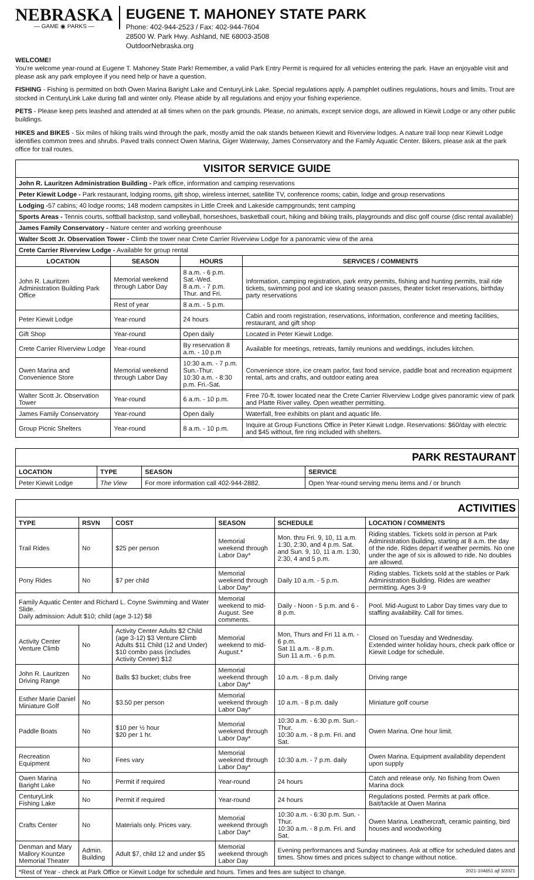NEBRASKA
— GAME ◉ PARKS —
EUGENE T. MAHONEY STATE PARK
Phone: 402-944-2523 / Fax: 402-944-7604
28500 W. Park Hwy. Ashland, NE 68003-3508
OutdoorNebraska.org
WELCOME!
You're welcome year-round at Eugene T. Mahoney State Park! Remember, a valid Park Entry Permit is required for all vehicles entering the park. Have an enjoyable visit and please ask any park employee if you need help or have a question.
FISHING - Fishing is permitted on both Owen Marina Baright Lake and CenturyLink Lake. Special regulations apply. A pamphlet outlines regulations, hours and limits. Trout are stocked in CenturyLink Lake during fall and winter only. Please abide by all regulations and enjoy your fishing experience.
PETS - Please keep pets leashed and attended at all times when on the park grounds. Please, no animals, except service dogs, are allowed in Kiewit Lodge or any other public buildings.
HIKES and BIKES - Six miles of hiking trails wind through the park, mostly amid the oak stands between Kiewit and Riverview lodges. A nature trail loop near Kiewit Lodge identifies common trees and shrubs. Paved trails connect Owen Marina, Giger Waterway, James Conservatory and the Family Aquatic Center. Bikers, please ask at the park office for trail routes.
| VISITOR SERVICE GUIDE | | | |
| John R. Lauritzen Administration Building - Park office, information and camping reservations | | | |
| Peter Kiewit Lodge - Park restaurant, lodging rooms, gift shop, wireless internet, satellite TV, conference rooms; cabin, lodge and group reservations | | | |
| Lodging - 57 cabins; 40 lodge rooms; 148 modern campsites in Little Creek and Lakeside campgrounds; tent camping | | | |
| Sports Areas - Tennis courts, softball backstop, sand volleyball, horseshoes, basketball court, hiking and biking trails, playgrounds and disc golf course (disc rental available) | | | |
| James Family Conservatory - Nature center and working greenhouse | | | |
| Walter Scott Jr. Observation Tower - Climb the tower near Crete Carrier Riverview Lodge for a panoramic view of the area | | | |
| Crete Carrier Riverview Lodge - Available for group rental | | | |
| LOCATION | SEASON | HOURS | SERVICES / COMMENTS |
| John R. Lauritzen Administration Building Park Office | Memorial weekend through Labor Day | 8 a.m. - 6 p.m. Sat.-Wed. 8 a.m. - 7 p.m. Thur. and Fri. | Information, camping registration, park entry permits, fishing and hunting permits, trail ride tickets, swimming pool and ice skating season passes, theater ticket reservations, birthday party reservations |
| | Rest of year | 8 a.m. - 5 p.m. | |
| Peter Kiewit Lodge | Year-round | 24 hours | Cabin and room registration, reservations, information, conference and meeting facilities, restaurant, and gift shop |
| Gift Shop | Year-round | Open daily | Located in Peter Kiewit Lodge. |
| Crete Carrier Riverview Lodge | Year-round | By reservation 8 a.m. - 10 p.m | Available for meetings, retreats, family reunions and weddings, includes kitchen. |
| Owen Marina and Convenience Store | Memorial weekend through Labor Day | 10:30 a.m. - 7 p.m. Sun.-Thur. 10:30 a.m. - 8:30 p.m. Fri.-Sat. | Convenience store, ice cream parlor, fast food service, paddle boat and recreation equipment rental, arts and crafts, and outdoor eating area |
| Walter Scott Jr. Observation Tower | Year-round | 6 a.m. - 10 p.m. | Free 70-ft. tower located near the Crete Carrier Riverview Lodge gives panoramic view of park and Platte River valley. Open weather permitting. |
| James Family Conservatory | Year-round | Open daily | Waterfall, free exhibits on plant and aquatic life. |
| Group Picnic Shelters | Year-round | 8 a.m. - 10 p.m. | Inquire at Group Functions Office in Peter Kiewit Lodge. Reservations: $60/day with electric and $45 without, fire ring included with shelters. |
| PARK RESTAURANT | | | |
| LOCATION | TYPE | SEASON | SERVICE |
| Peter Kiewit Lodge | The View | For more information call 402-944-2882. | Open Year-round serving menu items and / or brunch |
| ACTIVITIES | | | | | |
| TYPE | RSVN | COST | SEASON | SCHEDULE | LOCATION / COMMENTS |
| Trail Rides | No | $25 per person | Memorial weekend through Labor Day* | Mon. thru Fri. 9, 10, 11 a.m. 1:30, 2:30, and 4 p.m. Sat. and Sun. 9, 10, 11 a.m. 1:30, 2:30, 4 and 5 p.m. | Riding stables. Tickets sold in person at Park Administration Building, starting at 8 a.m. the day of the ride. Rides depart if weather permits. No one under the age of six is allowed to ride. No doubles are allowed. |
| Pony Rides | No | $7 per child | Memorial weekend through Labor Day* | Daily 10 a.m. - 5 p.m. | Riding stables. Tickets sold at the stables or Park Administration Building. Rides are weather permitting. Ages 3-9 |
| Family Aquatic Center and Richard L. Coyne Swimming and Water Slide. Daily admission: Adult $10; child (age 3-12) $8 | | | Memorial weekend to mid-August. See comments. | Daily - Noon - 5 p.m. and 6 - 8 p.m. | Pool. Mid-August to Labor Day times vary due to staffing availability. Call for times. |
| Activity Center Venture Climb | No | Activity Center Adults $2 Child (age 3-12) $3 Venture Climb Adults $11 Child (12 and Under) $10 combo pass (includes Activity Center) $12 | Memorial weekend to mid-August.* | Mon, Thurs and Fri 11 a.m. - 6 p.m. Sat 11 a.m. - 8 p.m. Sun 11 a.m. - 6 p.m. | Closed on Tuesday and Wednesday. Extended winter holiday hours, check park office or Kiewit Lodge for schedule. |
| John R. Lauritzen Driving Range | No | Balls $3 bucket; clubs free | Memorial weekend through Labor Day* | 10 a.m. - 8 p.m. daily | Driving range |
| Esther Marie Daniel Miniature Golf | No | $3.50 per person | Memorial weekend through Labor Day* | 10 a.m. - 8 p.m. daily | Miniature golf course |
| Paddle Boats | No | $10 per ½ hour $20 per 1 hr. | Memorial weekend through Labor Day* | 10:30 a.m. - 6:30 p.m. Sun.- Thur. 10:30 a.m. - 8 p.m. Fri. and Sat. | Owen Marina. One hour limit. |
| Recreation Equipment | No | Fees vary | Memorial weekend through Labor Day* | 10:30 a.m. - 7 p.m. daily | Owen Marina. Equipment availability dependent upon supply |
| Owen Marina Baright Lake | No | Permit if required | Year-round | 24 hours | Catch and release only. No fishing from Owen Marina dock |
| CenturyLink Fishing Lake | No | Permit if required | Year-round | 24 hours | Regulations posted. Permits at park office. Bait/tackle at Owen Marina |
| Crafts Center | No | Materials only. Prices vary. | Memorial weekend through Labor Day* | 10:30 a.m. - 6:30 p.m. Sun. -Thur. 10:30 a.m. - 8 p.m. Fri. and Sat. | Owen Marina. Leathercraft, ceramic painting, bird houses and woodworking |
| Denman and Mary Mallory Kountze Memorial Theater | Admin. Building | Adult $7, child 12 and under $5 | Memorial weekend through Labor Day | Evening performances and Sunday matinees. Ask at office for scheduled dates and times. Show times and prices subject to change without notice. | |
| *Rest of Year - check at Park Office or Kiewit Lodge for schedule and hours. Times and fees are subject to change. 2021-104651 ajf 3/2021 | | | | | |